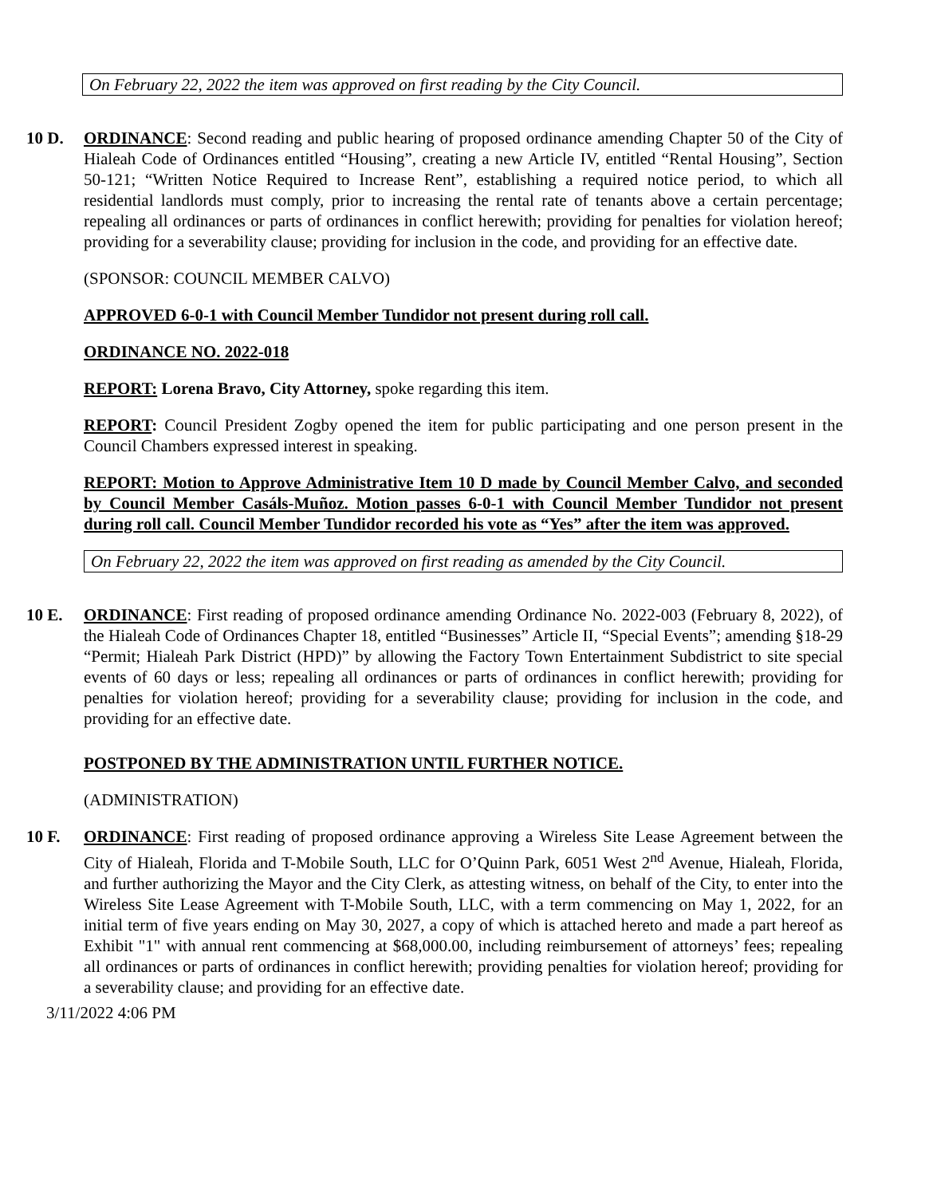On February 22, 2022 the item was approved on first reading by the City Council.
10 D. ORDINANCE: Second reading and public hearing of proposed ordinance amending Chapter 50 of the City of Hialeah Code of Ordinances entitled “Housing”, creating a new Article IV, entitled “Rental Housing”, Section 50-121; “Written Notice Required to Increase Rent”, establishing a required notice period, to which all residential landlords must comply, prior to increasing the rental rate of tenants above a certain percentage; repealing all ordinances or parts of ordinances in conflict herewith; providing for penalties for violation hereof; providing for a severability clause; providing for inclusion in the code, and providing for an effective date.
(SPONSOR: COUNCIL MEMBER CALVO)
APPROVED 6-0-1 with Council Member Tundidor not present during roll call.
ORDINANCE NO. 2022-018
REPORT: Lorena Bravo, City Attorney, spoke regarding this item.
REPORT: Council President Zogby opened the item for public participating and one person present in the Council Chambers expressed interest in speaking.
REPORT: Motion to Approve Administrative Item 10 D made by Council Member Calvo, and seconded by Council Member Casáls-Muñoz. Motion passes 6-0-1 with Council Member Tundidor not present during roll call. Council Member Tundidor recorded his vote as “Yes” after the item was approved.
On February 22, 2022 the item was approved on first reading as amended by the City Council.
10 E. ORDINANCE: First reading of proposed ordinance amending Ordinance No. 2022-003 (February 8, 2022), of the Hialeah Code of Ordinances Chapter 18, entitled “Businesses” Article II, “Special Events”; amending §18-29 “Permit; Hialeah Park District (HPD)” by allowing the Factory Town Entertainment Subdistrict to site special events of 60 days or less; repealing all ordinances or parts of ordinances in conflict herewith; providing for penalties for violation hereof; providing for a severability clause; providing for inclusion in the code, and providing for an effective date.
POSTPONED BY THE ADMINISTRATION UNTIL FURTHER NOTICE.
(ADMINISTRATION)
10 F. ORDINANCE: First reading of proposed ordinance approving a Wireless Site Lease Agreement between the City of Hialeah, Florida and T-Mobile South, LLC for O’Quinn Park, 6051 West 2<sup>nd</sup> Avenue, Hialeah, Florida, and further authorizing the Mayor and the City Clerk, as attesting witness, on behalf of the City, to enter into the Wireless Site Lease Agreement with T-Mobile South, LLC, with a term commencing on May 1, 2022, for an initial term of five years ending on May 30, 2027, a copy of which is attached hereto and made a part hereof as Exhibit "1" with annual rent commencing at $68,000.00, including reimbursement of attorneys’ fees; repealing all ordinances or parts of ordinances in conflict herewith; providing penalties for violation hereof; providing for a severability clause; and providing for an effective date.
3/11/2022 4:06 PM